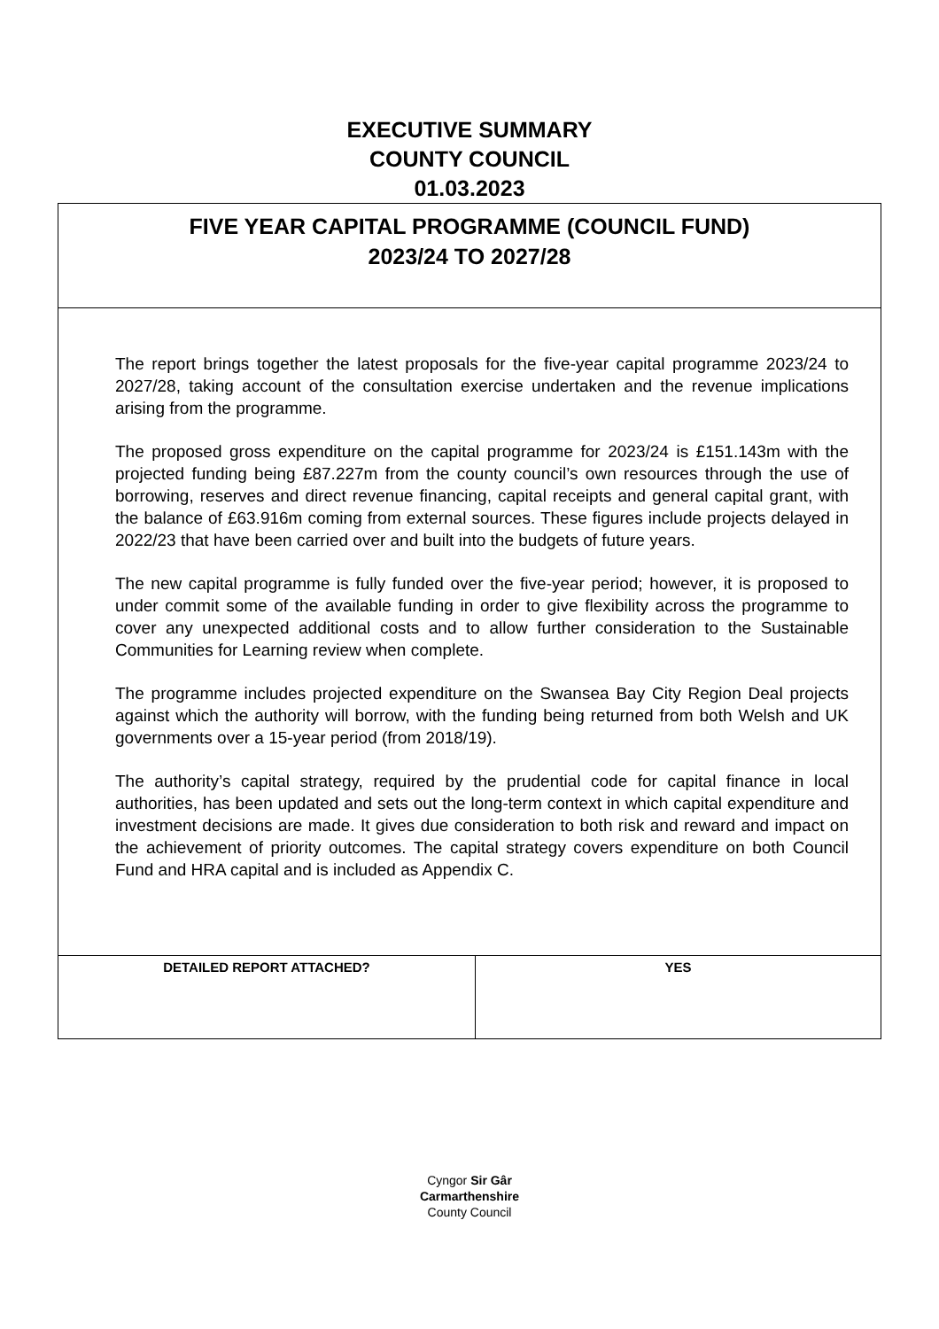EXECUTIVE SUMMARY
COUNTY COUNCIL
01.03.2023
| FIVE YEAR CAPITAL PROGRAMME (COUNCIL FUND) 2023/24 TO 2027/28 | |
| The report brings together the latest proposals for the five-year capital programme 2023/24 to 2027/28, taking account of the consultation exercise undertaken and the revenue implications arising from the programme. The proposed gross expenditure on the capital programme for 2023/24 is £151.143m with the projected funding being £87.227m from the county council’s own resources through the use of borrowing, reserves and direct revenue financing, capital receipts and general capital grant, with the balance of £63.916m coming from external sources. These figures include projects delayed in 2022/23 that have been carried over and built into the budgets of future years. The new capital programme is fully funded over the five-year period; however, it is proposed to under commit some of the available funding in order to give flexibility across the programme to cover any unexpected additional costs and to allow further consideration to the Sustainable Communities for Learning review when complete. The programme includes projected expenditure on the Swansea Bay City Region Deal projects against which the authority will borrow, with the funding being returned from both Welsh and UK governments over a 15-year period (from 2018/19). The authority’s capital strategy, required by the prudential code for capital finance in local authorities, has been updated and sets out the long-term context in which capital expenditure and investment decisions are made. It gives due consideration to both risk and reward and impact on the achievement of priority outcomes. The capital strategy covers expenditure on both Council Fund and HRA capital and is included as Appendix C. | |
| DETAILED REPORT ATTACHED? | YES |
Cyngor Sir Gâr
Carmarthenshire
County Council